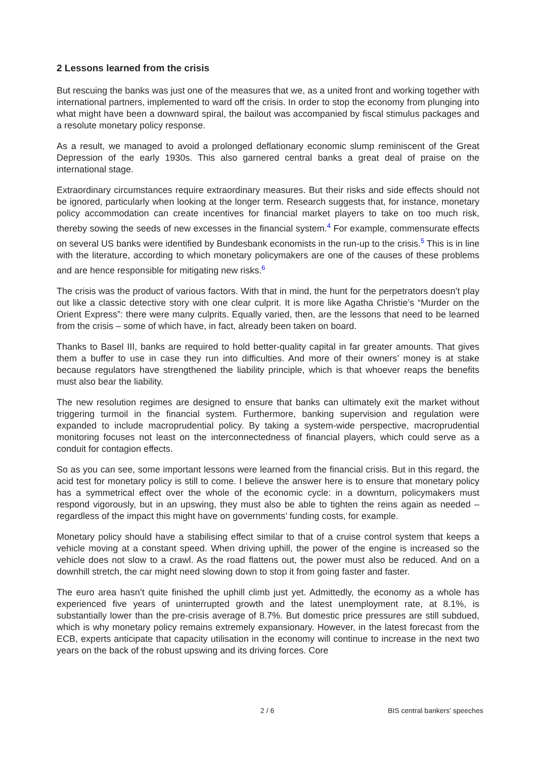2 Lessons learned from the crisis
But rescuing the banks was just one of the measures that we, as a united front and working together with international partners, implemented to ward off the crisis. In order to stop the economy from plunging into what might have been a downward spiral, the bailout was accompanied by fiscal stimulus packages and a resolute monetary policy response.
As a result, we managed to avoid a prolonged deflationary economic slump reminiscent of the Great Depression of the early 1930s. This also garnered central banks a great deal of praise on the international stage.
Extraordinary circumstances require extraordinary measures. But their risks and side effects should not be ignored, particularly when looking at the longer term. Research suggests that, for instance, monetary policy accommodation can create incentives for financial market players to take on too much risk, thereby sowing the seeds of new excesses in the financial system.<sup>4</sup> For example, commensurate effects on several US banks were identified by Bundesbank economists in the run-up to the crisis.<sup>5</sup> This is in line with the literature, according to which monetary policymakers are one of the causes of these problems and are hence responsible for mitigating new risks.<sup>6</sup>
The crisis was the product of various factors. With that in mind, the hunt for the perpetrators doesn’t play out like a classic detective story with one clear culprit. It is more like Agatha Christie’s “Murder on the Orient Express”: there were many culprits. Equally varied, then, are the lessons that need to be learned from the crisis – some of which have, in fact, already been taken on board.
Thanks to Basel III, banks are required to hold better-quality capital in far greater amounts. That gives them a buffer to use in case they run into difficulties. And more of their owners’ money is at stake because regulators have strengthened the liability principle, which is that whoever reaps the benefits must also bear the liability.
The new resolution regimes are designed to ensure that banks can ultimately exit the market without triggering turmoil in the financial system. Furthermore, banking supervision and regulation were expanded to include macroprudential policy. By taking a system-wide perspective, macroprudential monitoring focuses not least on the interconnectedness of financial players, which could serve as a conduit for contagion effects.
So as you can see, some important lessons were learned from the financial crisis. But in this regard, the acid test for monetary policy is still to come. I believe the answer here is to ensure that monetary policy has a symmetrical effect over the whole of the economic cycle: in a downturn, policymakers must respond vigorously, but in an upswing, they must also be able to tighten the reins again as needed – regardless of the impact this might have on governments’ funding costs, for example.
Monetary policy should have a stabilising effect similar to that of a cruise control system that keeps a vehicle moving at a constant speed. When driving uphill, the power of the engine is increased so the vehicle does not slow to a crawl. As the road flattens out, the power must also be reduced. And on a downhill stretch, the car might need slowing down to stop it from going faster and faster.
The euro area hasn’t quite finished the uphill climb just yet. Admittedly, the economy as a whole has experienced five years of uninterrupted growth and the latest unemployment rate, at 8.1%, is substantially lower than the pre-crisis average of 8.7%. But domestic price pressures are still subdued, which is why monetary policy remains extremely expansionary. However, in the latest forecast from the ECB, experts anticipate that capacity utilisation in the economy will continue to increase in the next two years on the back of the robust upswing and its driving forces. Core
2 / 6 BIS central bankers' speeches